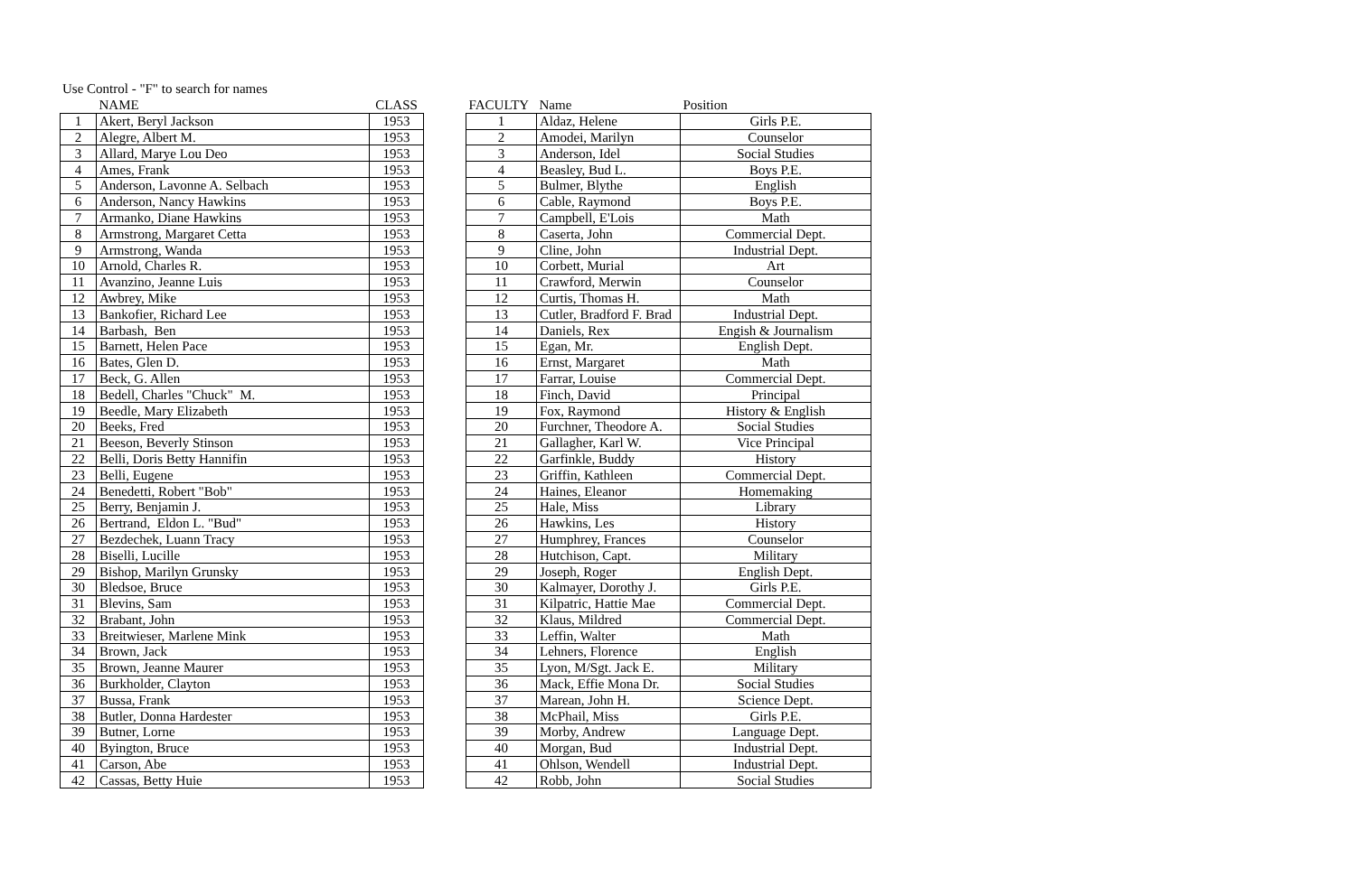Use Control - "F" to search for names
| | NAME | CLASS |
| --- | --- | --- |
| 1 | Akert, Beryl Jackson | 1953 |
| 2 | Alegre, Albert M. | 1953 |
| 3 | Allard, Marye Lou Deo | 1953 |
| 4 | Ames, Frank | 1953 |
| 5 | Anderson, Lavonne A. Selbach | 1953 |
| 6 | Anderson, Nancy Hawkins | 1953 |
| 7 | Armanko, Diane Hawkins | 1953 |
| 8 | Armstrong, Margaret Cetta | 1953 |
| 9 | Armstrong, Wanda | 1953 |
| 10 | Arnold, Charles R. | 1953 |
| 11 | Avanzino, Jeanne Luis | 1953 |
| 12 | Awbrey, Mike | 1953 |
| 13 | Bankofier, Richard Lee | 1953 |
| 14 | Barbash, Ben | 1953 |
| 15 | Barnett, Helen Pace | 1953 |
| 16 | Bates, Glen D. | 1953 |
| 17 | Beck, G. Allen | 1953 |
| 18 | Bedell, Charles "Chuck" M. | 1953 |
| 19 | Beedle, Mary Elizabeth | 1953 |
| 20 | Beeks, Fred | 1953 |
| 21 | Beeson, Beverly Stinson | 1953 |
| 22 | Belli, Doris Betty Hannifin | 1953 |
| 23 | Belli, Eugene | 1953 |
| 24 | Benedetti, Robert "Bob" | 1953 |
| 25 | Berry, Benjamin J. | 1953 |
| 26 | Bertrand, Eldon L. "Bud" | 1953 |
| 27 | Bezdechek, Luann Tracy | 1953 |
| 28 | Biselli, Lucille | 1953 |
| 29 | Bishop, Marilyn Grunsky | 1953 |
| 30 | Bledsoe, Bruce | 1953 |
| 31 | Blevins, Sam | 1953 |
| 32 | Brabant, John | 1953 |
| 33 | Breitwieser, Marlene Mink | 1953 |
| 34 | Brown, Jack | 1953 |
| 35 | Brown, Jeanne Maurer | 1953 |
| 36 | Burkholder, Clayton | 1953 |
| 37 | Bussa, Frank | 1953 |
| 38 | Butler, Donna Hardester | 1953 |
| 39 | Butner, Lorne | 1953 |
| 40 | Byington, Bruce | 1953 |
| 41 | Carson, Abe | 1953 |
| 42 | Cassas, Betty Huie | 1953 |
| FACULTY | Name | Position |
| --- | --- | --- |
| 1 | Aldaz, Helene | Girls P.E. |
| 2 | Amodei, Marilyn | Counselor |
| 3 | Anderson, Idel | Social Studies |
| 4 | Beasley, Bud L. | Boys P.E. |
| 5 | Bulmer, Blythe | English |
| 6 | Cable, Raymond | Boys P.E. |
| 7 | Campbell, E'Lois | Math |
| 8 | Caserta, John | Commercial Dept. |
| 9 | Cline, John | Industrial Dept. |
| 10 | Corbett, Murial | Art |
| 11 | Crawford, Merwin | Counselor |
| 12 | Curtis, Thomas H. | Math |
| 13 | Cutler, Bradford F. Brad | Industrial Dept. |
| 14 | Daniels, Rex | Engish & Journalism |
| 15 | Egan, Mr. | English Dept. |
| 16 | Ernst, Margaret | Math |
| 17 | Farrar, Louise | Commercial Dept. |
| 18 | Finch, David | Principal |
| 19 | Fox, Raymond | History & English |
| 20 | Furchner, Theodore A. | Social Studies |
| 21 | Gallagher, Karl W. | Vice Principal |
| 22 | Garfinkle, Buddy | History |
| 23 | Griffin, Kathleen | Commercial Dept. |
| 24 | Haines, Eleanor | Homemaking |
| 25 | Hale, Miss | Library |
| 26 | Hawkins, Les | History |
| 27 | Humphrey, Frances | Counselor |
| 28 | Hutchison, Capt. | Military |
| 29 | Joseph, Roger | English Dept. |
| 30 | Kalmayer, Dorothy J. | Girls P.E. |
| 31 | Kilpatric, Hattie Mae | Commercial Dept. |
| 32 | Klaus, Mildred | Commercial Dept. |
| 33 | Leffin, Walter | Math |
| 34 | Lehners, Florence | English |
| 35 | Lyon, M/Sgt. Jack E. | Military |
| 36 | Mack, Effie Mona Dr. | Social Studies |
| 37 | Marean, John H. | Science Dept. |
| 38 | McPhail, Miss | Girls P.E. |
| 39 | Morby, Andrew | Language Dept. |
| 40 | Morgan, Bud | Industrial Dept. |
| 41 | Ohlson, Wendell | Industrial Dept. |
| 42 | Robb, John | Social Studies |